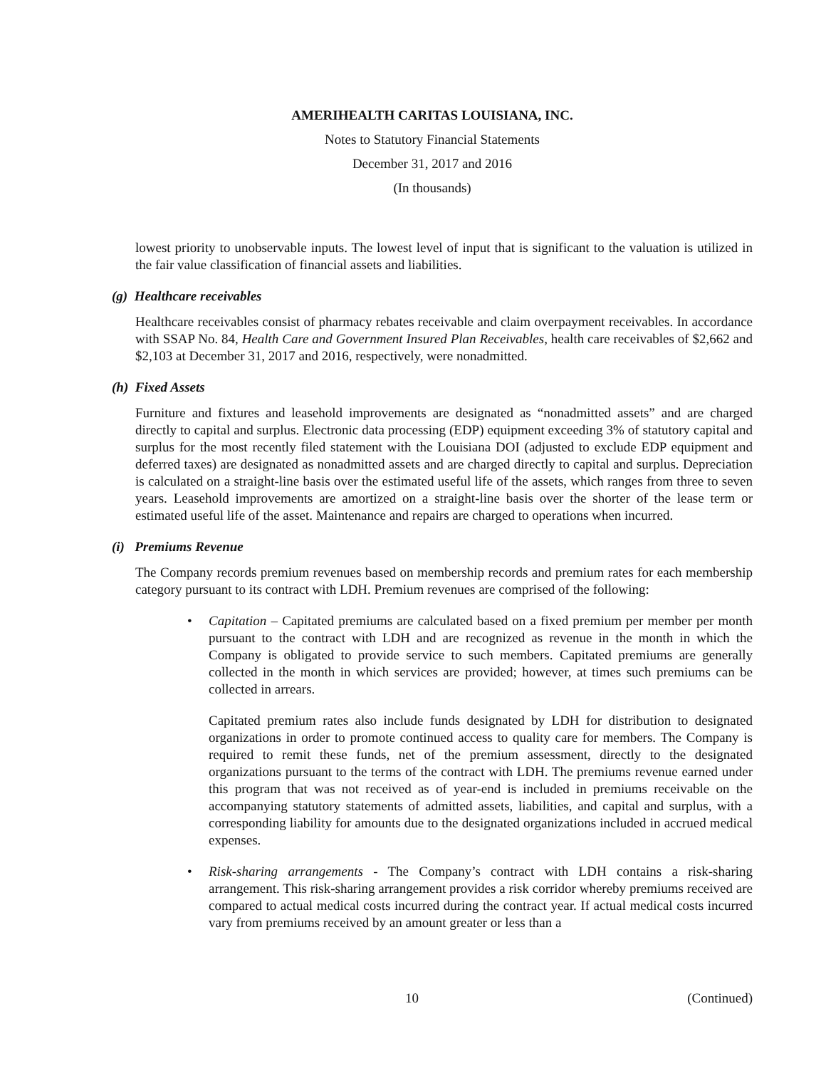AMERIHEALTH CARITAS LOUISIANA, INC.
Notes to Statutory Financial Statements
December 31, 2017 and 2016
(In thousands)
lowest priority to unobservable inputs. The lowest level of input that is significant to the valuation is utilized in the fair value classification of financial assets and liabilities.
(g) Healthcare receivables
Healthcare receivables consist of pharmacy rebates receivable and claim overpayment receivables. In accordance with SSAP No. 84, Health Care and Government Insured Plan Receivables, health care receivables of $2,662 and $2,103 at December 31, 2017 and 2016, respectively, were nonadmitted.
(h) Fixed Assets
Furniture and fixtures and leasehold improvements are designated as “nonadmitted assets” and are charged directly to capital and surplus. Electronic data processing (EDP) equipment exceeding 3% of statutory capital and surplus for the most recently filed statement with the Louisiana DOI (adjusted to exclude EDP equipment and deferred taxes) are designated as nonadmitted assets and are charged directly to capital and surplus. Depreciation is calculated on a straight-line basis over the estimated useful life of the assets, which ranges from three to seven years. Leasehold improvements are amortized on a straight-line basis over the shorter of the lease term or estimated useful life of the asset. Maintenance and repairs are charged to operations when incurred.
(i) Premiums Revenue
The Company records premium revenues based on membership records and premium rates for each membership category pursuant to its contract with LDH. Premium revenues are comprised of the following:
• Capitation – Capitated premiums are calculated based on a fixed premium per member per month pursuant to the contract with LDH and are recognized as revenue in the month in which the Company is obligated to provide service to such members. Capitated premiums are generally collected in the month in which services are provided; however, at times such premiums can be collected in arrears.
Capitated premium rates also include funds designated by LDH for distribution to designated organizations in order to promote continued access to quality care for members. The Company is required to remit these funds, net of the premium assessment, directly to the designated organizations pursuant to the terms of the contract with LDH. The premiums revenue earned under this program that was not received as of year-end is included in premiums receivable on the accompanying statutory statements of admitted assets, liabilities, and capital and surplus, with a corresponding liability for amounts due to the designated organizations included in accrued medical expenses.
• Risk-sharing arrangements - The Company’s contract with LDH contains a risk-sharing arrangement. This risk-sharing arrangement provides a risk corridor whereby premiums received are compared to actual medical costs incurred during the contract year. If actual medical costs incurred vary from premiums received by an amount greater or less than a
10 (Continued)